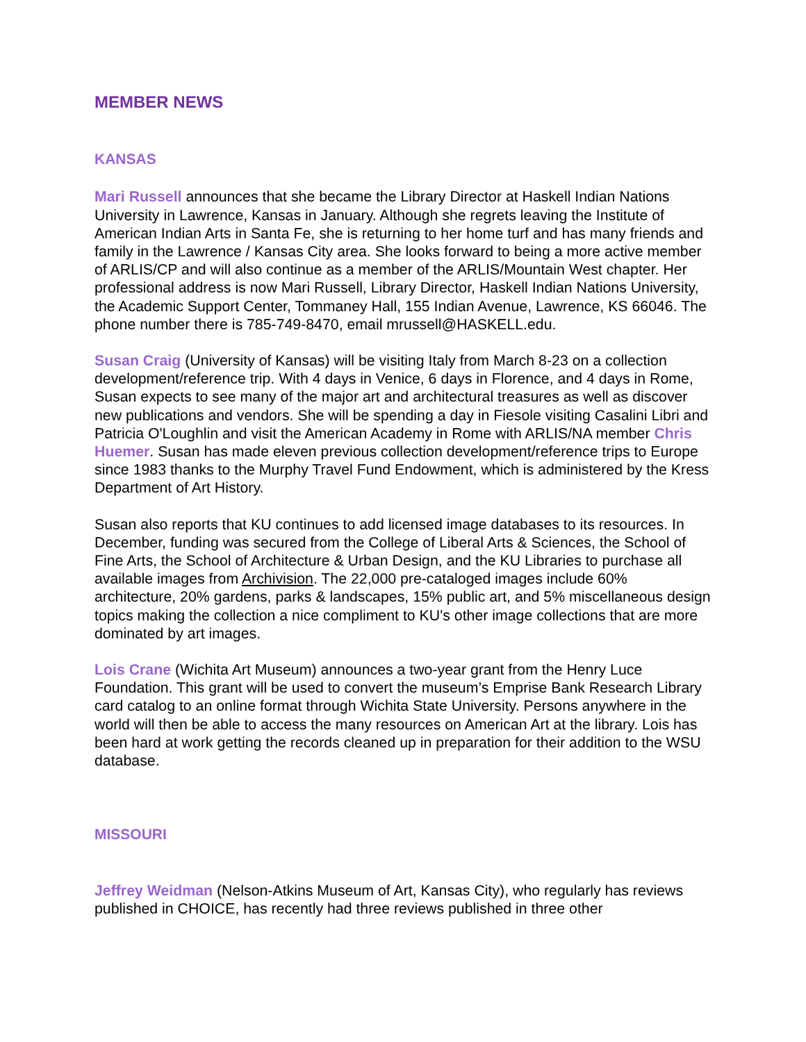MEMBER NEWS
KANSAS
Mari Russell announces that she became the Library Director at Haskell Indian Nations University in Lawrence, Kansas in January. Although she regrets leaving the Institute of American Indian Arts in Santa Fe, she is returning to her home turf and has many friends and family in the Lawrence / Kansas City area. She looks forward to being a more active member of ARLIS/CP and will also continue as a member of the ARLIS/Mountain West chapter. Her professional address is now Mari Russell, Library Director, Haskell Indian Nations University, the Academic Support Center, Tommaney Hall, 155 Indian Avenue, Lawrence, KS 66046. The phone number there is 785-749-8470, email mrussell@HASKELL.edu.
Susan Craig (University of Kansas) will be visiting Italy from March 8-23 on a collection development/reference trip. With 4 days in Venice, 6 days in Florence, and 4 days in Rome, Susan expects to see many of the major art and architectural treasures as well as discover new publications and vendors. She will be spending a day in Fiesole visiting Casalini Libri and Patricia O'Loughlin and visit the American Academy in Rome with ARLIS/NA member Chris Huemer. Susan has made eleven previous collection development/reference trips to Europe since 1983 thanks to the Murphy Travel Fund Endowment, which is administered by the Kress Department of Art History.
Susan also reports that KU continues to add licensed image databases to its resources. In December, funding was secured from the College of Liberal Arts & Sciences, the School of Fine Arts, the School of Architecture & Urban Design, and the KU Libraries to purchase all available images from Archivision. The 22,000 pre-cataloged images include 60% architecture, 20% gardens, parks & landscapes, 15% public art, and 5% miscellaneous design topics making the collection a nice compliment to KU's other image collections that are more dominated by art images.
Lois Crane (Wichita Art Museum) announces a two-year grant from the Henry Luce Foundation. This grant will be used to convert the museum’s Emprise Bank Research Library card catalog to an online format through Wichita State University. Persons anywhere in the world will then be able to access the many resources on American Art at the library. Lois has been hard at work getting the records cleaned up in preparation for their addition to the WSU database.
MISSOURI
Jeffrey Weidman (Nelson-Atkins Museum of Art, Kansas City), who regularly has reviews published in CHOICE, has recently had three reviews published in three other